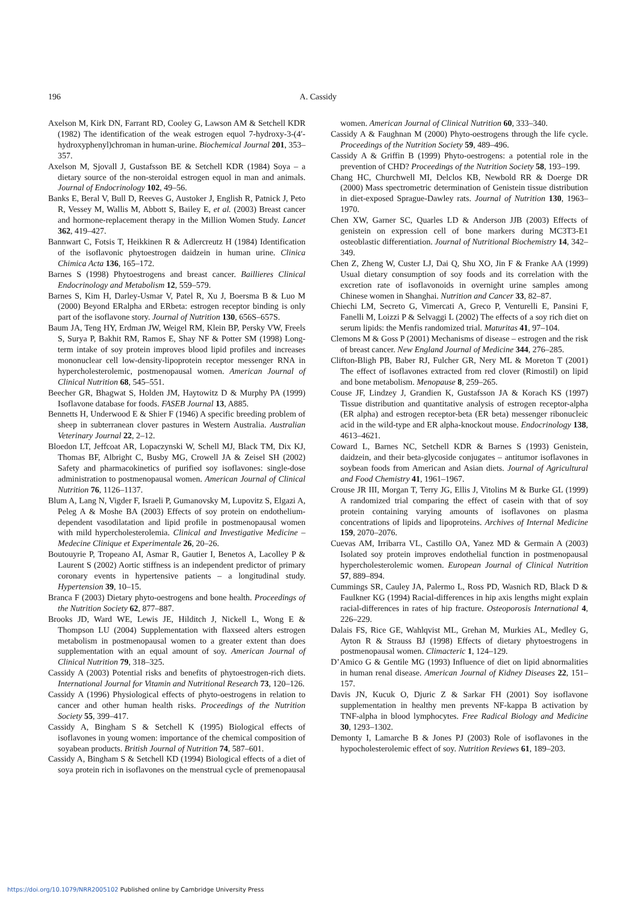196
A. Cassidy
Axelson M, Kirk DN, Farrant RD, Cooley G, Lawson AM & Setchell KDR (1982) The identification of the weak estrogen equol 7-hydroxy-3-(4′- hydroxyphenyl)chroman in human-urine. Biochemical Journal 201, 353–357.
Axelson M, Sjovall J, Gustafsson BE & Setchell KDR (1984) Soya – a dietary source of the non-steroidal estrogen equol in man and animals. Journal of Endocrinology 102, 49–56.
Banks E, Beral V, Bull D, Reeves G, Austoker J, English R, Patnick J, Peto R, Vessey M, Wallis M, Abbott S, Bailey E, et al. (2003) Breast cancer and hormone-replacement therapy in the Million Women Study. Lancet 362, 419–427.
Bannwart C, Fotsis T, Heikkinen R & Adlercreutz H (1984) Identification of the isoflavonic phytoestrogen daidzein in human urine. Clinica Chimica Acta 136, 165–172.
Barnes S (1998) Phytoestrogens and breast cancer. Baillieres Clinical Endocrinology and Metabolism 12, 559–579.
Barnes S, Kim H, Darley-Usmar V, Patel R, Xu J, Boersma B & Luo M (2000) Beyond ERalpha and ERbeta: estrogen receptor binding is only part of the isoflavone story. Journal of Nutrition 130, 656S–657S.
Baum JA, Teng HY, Erdman JW, Weigel RM, Klein BP, Persky VW, Freels S, Surya P, Bakhit RM, Ramos E, Shay NF & Potter SM (1998) Long-term intake of soy protein improves blood lipid profiles and increases mononuclear cell low-density-lipoprotein receptor messenger RNA in hypercholesterolemic, postmenopausal women. American Journal of Clinical Nutrition 68, 545–551.
Beecher GR, Bhagwat S, Holden JM, Haytowitz D & Murphy PA (1999) Isoflavone database for foods. FASEB Journal 13, A885.
Bennetts H, Underwood E & Shier F (1946) A specific breeding problem of sheep in subterranean clover pastures in Western Australia. Australian Veterinary Journal 22, 2–12.
Bloedon LT, Jeffcoat AR, Lopaczynski W, Schell MJ, Black TM, Dix KJ, Thomas BF, Albright C, Busby MG, Crowell JA & Zeisel SH (2002) Safety and pharmacokinetics of purified soy isoflavones: single-dose administration to postmenopausal women. American Journal of Clinical Nutrition 76, 1126–1137.
Blum A, Lang N, Vigder F, Israeli P, Gumanovsky M, Lupovitz S, Elgazi A, Peleg A & Moshe BA (2003) Effects of soy protein on endothelium-dependent vasodilatation and lipid profile in postmenopausal women with mild hypercholesterolemia. Clinical and Investigative Medicine – Medecine Clinique et Experimentale 26, 20–26.
Boutouyrie P, Tropeano AI, Asmar R, Gautier I, Benetos A, Lacolley P & Laurent S (2002) Aortic stiffness is an independent predictor of primary coronary events in hypertensive patients – a longitudinal study. Hypertension 39, 10–15.
Branca F (2003) Dietary phyto-oestrogens and bone health. Proceedings of the Nutrition Society 62, 877–887.
Brooks JD, Ward WE, Lewis JE, Hilditch J, Nickell L, Wong E & Thompson LU (2004) Supplementation with flaxseed alters estrogen metabolism in postmenopausal women to a greater extent than does supplementation with an equal amount of soy. American Journal of Clinical Nutrition 79, 318–325.
Cassidy A (2003) Potential risks and benefits of phytoestrogen-rich diets. International Journal for Vitamin and Nutritional Research 73, 120–126.
Cassidy A (1996) Physiological effects of phyto-oestrogens in relation to cancer and other human health risks. Proceedings of the Nutrition Society 55, 399–417.
Cassidy A, Bingham S & Setchell K (1995) Biological effects of isoflavones in young women: importance of the chemical composition of soyabean products. British Journal of Nutrition 74, 587–601.
Cassidy A, Bingham S & Setchell KD (1994) Biological effects of a diet of soya protein rich in isoflavones on the menstrual cycle of premenopausal women. American Journal of Clinical Nutrition 60, 333–340.
Cassidy A & Faughnan M (2000) Phyto-oestrogens through the life cycle. Proceedings of the Nutrition Society 59, 489–496.
Cassidy A & Griffin B (1999) Phyto-oestrogens: a potential role in the prevention of CHD? Proceedings of the Nutrition Society 58, 193–199.
Chang HC, Churchwell MI, Delclos KB, Newbold RR & Doerge DR (2000) Mass spectrometric determination of Genistein tissue distribution in diet-exposed Sprague-Dawley rats. Journal of Nutrition 130, 1963–1970.
Chen XW, Garner SC, Quarles LD & Anderson JJB (2003) Effects of genistein on expression cell of bone markers during MC3T3-E1 osteoblastic differentiation. Journal of Nutritional Biochemistry 14, 342–349.
Chen Z, Zheng W, Custer LJ, Dai Q, Shu XO, Jin F & Franke AA (1999) Usual dietary consumption of soy foods and its correlation with the excretion rate of isoflavonoids in overnight urine samples among Chinese women in Shanghai. Nutrition and Cancer 33, 82–87.
Chiechi LM, Secreto G, Vimercati A, Greco P, Venturelli E, Pansini F, Fanelli M, Loizzi P & Selvaggi L (2002) The effects of a soy rich diet on serum lipids: the Menfis randomized trial. Maturitas 41, 97–104.
Clemons M & Goss P (2001) Mechanisms of disease – estrogen and the risk of breast cancer. New England Journal of Medicine 344, 276–285.
Clifton-Bligh PB, Baber RJ, Fulcher GR, Nery ML & Moreton T (2001) The effect of isoflavones extracted from red clover (Rimostil) on lipid and bone metabolism. Menopause 8, 259–265.
Couse JF, Lindzey J, Grandien K, Gustafsson JA & Korach KS (1997) Tissue distribution and quantitative analysis of estrogen receptor-alpha (ER alpha) and estrogen receptor-beta (ER beta) messenger ribonucleic acid in the wild-type and ER alpha-knockout mouse. Endocrinology 138, 4613–4621.
Coward L, Barnes NC, Setchell KDR & Barnes S (1993) Genistein, daidzein, and their beta-glycoside conjugates – antitumor isoflavones in soybean foods from American and Asian diets. Journal of Agricultural and Food Chemistry 41, 1961–1967.
Crouse JR III, Morgan T, Terry JG, Ellis J, Vitolins M & Burke GL (1999) A randomized trial comparing the effect of casein with that of soy protein containing varying amounts of isoflavones on plasma concentrations of lipids and lipoproteins. Archives of Internal Medicine 159, 2070–2076.
Cuevas AM, Irribarra VL, Castillo OA, Yanez MD & Germain A (2003) Isolated soy protein improves endothelial function in postmenopausal hypercholesterolemic women. European Journal of Clinical Nutrition 57, 889–894.
Cummings SR, Cauley JA, Palermo L, Ross PD, Wasnich RD, Black D & Faulkner KG (1994) Racial-differences in hip axis lengths might explain racial-differences in rates of hip fracture. Osteoporosis International 4, 226–229.
Dalais FS, Rice GE, Wahlqvist ML, Grehan M, Murkies AL, Medley G, Ayton R & Strauss BJ (1998) Effects of dietary phytoestrogens in postmenopausal women. Climacteric 1, 124–129.
D’Amico G & Gentile MG (1993) Influence of diet on lipid abnormalities in human renal disease. American Journal of Kidney Diseases 22, 151–157.
Davis JN, Kucuk O, Djuric Z & Sarkar FH (2001) Soy isoflavone supplementation in healthy men prevents NF-kappa B activation by TNF-alpha in blood lymphocytes. Free Radical Biology and Medicine 30, 1293–1302.
Demonty I, Lamarche B & Jones PJ (2003) Role of isoflavones in the hypocholesterolemic effect of soy. Nutrition Reviews 61, 189–203.
https://doi.org/10.1079/NRR2005102 Published online by Cambridge University Press